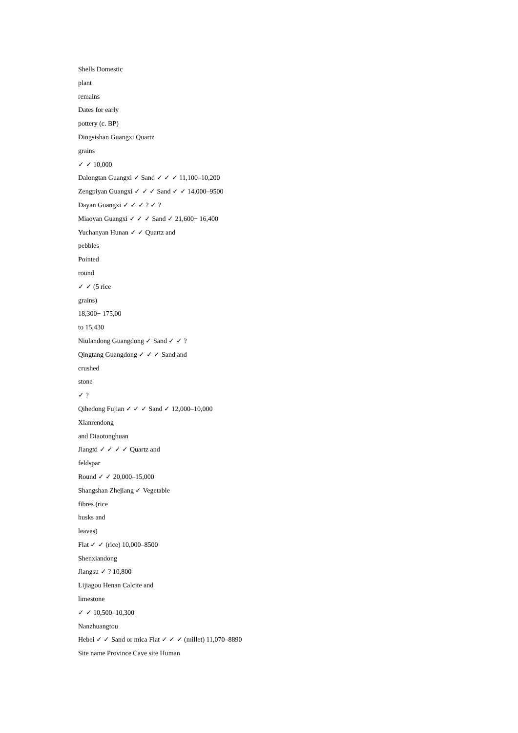Shells Domestic
plant
remains
Dates for early
pottery (c. BP)
Dingsishan Guangxi Quartz
grains
✓ ✓ 10,000
Dalongtan Guangxi ✓ Sand ✓ ✓ ✓ 11,100–10,200
Zengpiyan Guangxi ✓ ✓ ✓ Sand ✓ ✓ 14,000–9500
Dayan Guangxi ✓ ✓ ✓ ? ✓ ?
Miaoyan Guangxi ✓ ✓ ✓ Sand ✓ 21,600− 16,400
Yuchanyan Hunan ✓ ✓ Quartz and
pebbles
Pointed
round
✓ ✓ (5 rice
grains)
18,300− 175,00
to 15,430
Niulandong Guangdong ✓ Sand ✓ ✓ ?
Qingtang Guangdong ✓ ✓ ✓ Sand and
crushed
stone
✓ ?
Qihedong Fujian ✓ ✓ ✓ Sand ✓ 12,000–10,000
Xianrendong
and Diaotonghuan
Jiangxi ✓ ✓ ✓ ✓ Quartz and
feldspar
Round ✓ ✓ 20,000–15,000
Shangshan Zhejiang ✓ Vegetable
fibres (rice
husks and
leaves)
Flat ✓ ✓ (rice) 10,000–8500
Shenxiandong
Jiangsu ✓ ? 10,800
Lijiagou Henan Calcite and
limestone
✓ ✓ 10,500–10,300
Nanzhuangtou
Hebei ✓ ✓ Sand or mica Flat ✓ ✓ ✓ (millet) 11,070–8890
Site name Province Cave site Human